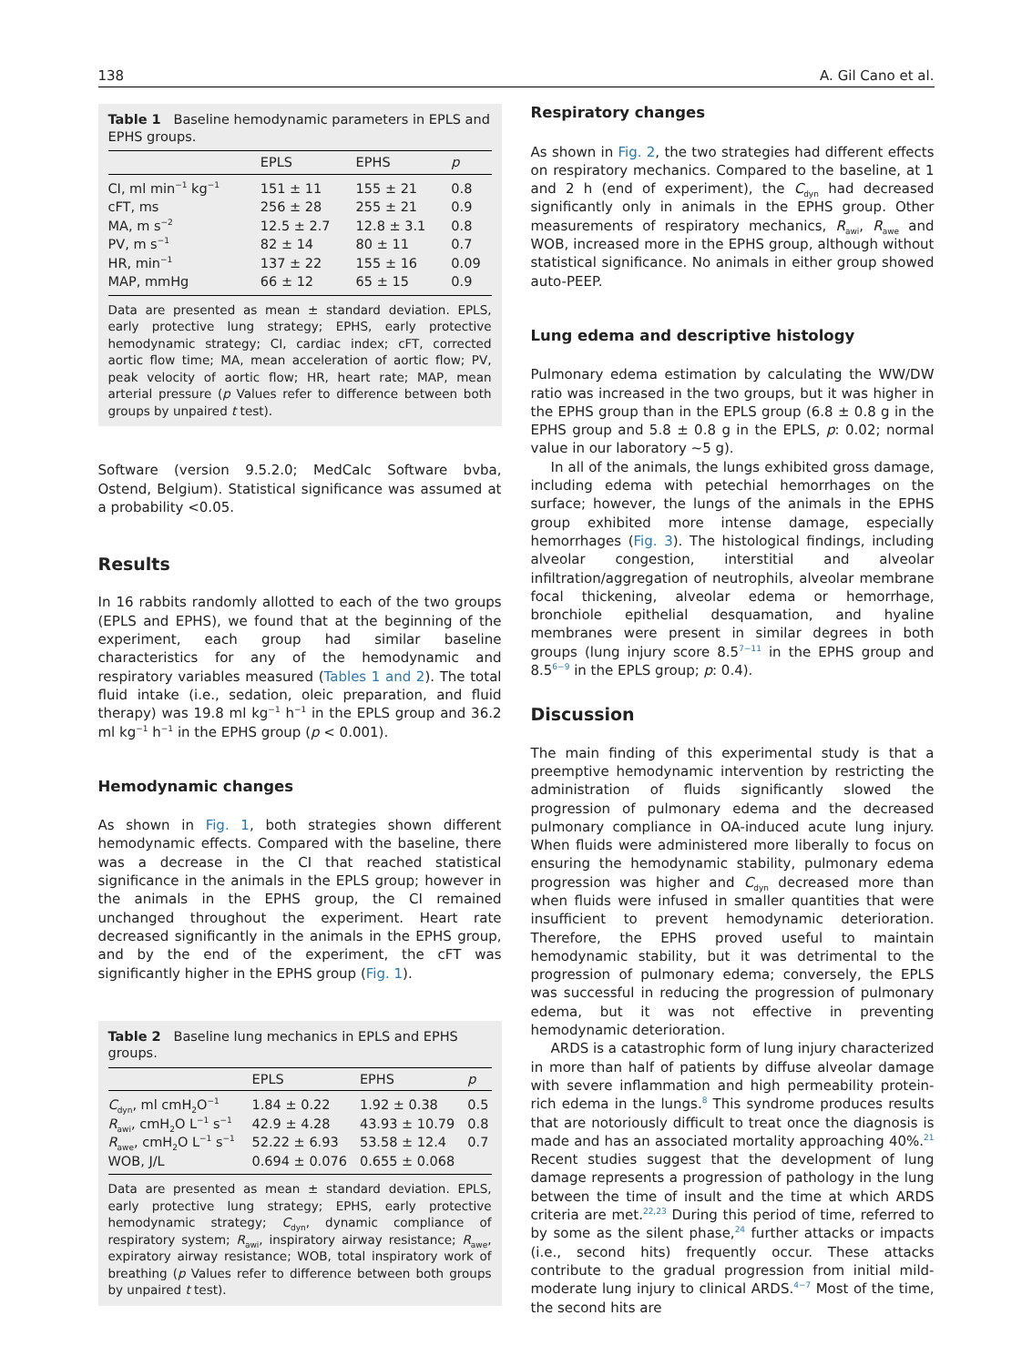138 A. Gil Cano et al.
Table 1 Baseline hemodynamic parameters in EPLS and EPHS groups.
| | EPLS | EPHS | p |
| --- | --- | --- | --- |
| CI, ml min<sup>−1</sup> kg<sup>−1</sup> | 151 ± 11 | 155 ± 21 | 0.8 |
| cFT, ms | 256 ± 28 | 255 ± 21 | 0.9 |
| MA, m s<sup>−2</sup> | 12.5 ± 2.7 | 12.8 ± 3.1 | 0.8 |
| PV, m s<sup>−1</sup> | 82 ± 14 | 80 ± 11 | 0.7 |
| HR, min<sup>−1</sup> | 137 ± 22 | 155 ± 16 | 0.09 |
| MAP, mmHg | 66 ± 12 | 65 ± 15 | 0.9 |
Data are presented as mean ± standard deviation. EPLS, early protective lung strategy; EPHS, early protective hemodynamic strategy; CI, cardiac index; cFT, corrected aortic flow time; MA, mean acceleration of aortic flow; PV, peak velocity of aortic flow; HR, heart rate; MAP, mean arterial pressure (p Values refer to difference between both groups by unpaired t test).
Software (version 9.5.2.0; MedCalc Software bvba, Ostend, Belgium). Statistical significance was assumed at a probability <0.05.
Results
In 16 rabbits randomly allotted to each of the two groups (EPLS and EPHS), we found that at the beginning of the experiment, each group had similar baseline characteristics for any of the hemodynamic and respiratory variables measured (Tables 1 and 2). The total fluid intake (i.e., sedation, oleic preparation, and fluid therapy) was 19.8 ml kg<sup>−1</sup> h<sup>−1</sup> in the EPLS group and 36.2 ml kg<sup>−1</sup> h<sup>−1</sup> in the EPHS group (p < 0.001).
Hemodynamic changes
As shown in Fig. 1, both strategies shown different hemodynamic effects. Compared with the baseline, there was a decrease in the CI that reached statistical significance in the animals in the EPLS group; however in the animals in the EPHS group, the CI remained unchanged throughout the experiment. Heart rate decreased significantly in the animals in the EPHS group, and by the end of the experiment, the cFT was significantly higher in the EPHS group (Fig. 1).
Table 2 Baseline lung mechanics in EPLS and EPHS groups.
| | EPLS | EPHS | p |
| --- | --- | --- | --- |
| C<sub>dyn</sub>, ml cmH<sub>2</sub>O<sup>−1</sup> | 1.84 ± 0.22 | 1.92 ± 0.38 | 0.5 |
| R<sub>awi</sub>, cmH<sub>2</sub>O L<sup>−1</sup> s<sup>−1</sup> | 42.9 ± 4.28 | 43.93 ± 10.79 | 0.8 |
| R<sub>awe</sub>, cmH<sub>2</sub>O L<sup>−1</sup> s<sup>−1</sup> | 52.22 ± 6.93 | 53.58 ± 12.4 | 0.7 |
| WOB, J/L | 0.694 ± 0.076 | 0.655 ± 0.068 | |
Data are presented as mean ± standard deviation. EPLS, early protective lung strategy; EPHS, early protective hemodynamic strategy; C<sub>dyn</sub>, dynamic compliance of respiratory system; R<sub>awi</sub>, inspiratory airway resistance; R<sub>awe</sub>, expiratory airway resistance; WOB, total inspiratory work of breathing (p Values refer to difference between both groups by unpaired t test).
Respiratory changes
As shown in Fig. 2, the two strategies had different effects on respiratory mechanics. Compared to the baseline, at 1 and 2 h (end of experiment), the C<sub>dyn</sub> had decreased significantly only in animals in the EPHS group. Other measurements of respiratory mechanics, R<sub>awi</sub>, R<sub>awe</sub> and WOB, increased more in the EPHS group, although without statistical significance. No animals in either group showed auto-PEEP.
Lung edema and descriptive histology
Pulmonary edema estimation by calculating the WW/DW ratio was increased in the two groups, but it was higher in the EPHS group than in the EPLS group (6.8 ± 0.8 g in the EPHS group and 5.8 ± 0.8 g in the EPLS, p: 0.02; normal value in our laboratory ∼5 g).
In all of the animals, the lungs exhibited gross damage, including edema with petechial hemorrhages on the surface; however, the lungs of the animals in the EPHS group exhibited more intense damage, especially hemorrhages (Fig. 3). The histological findings, including alveolar congestion, interstitial and alveolar infiltration/aggregation of neutrophils, alveolar membrane focal thickening, alveolar edema or hemorrhage, bronchiole epithelial desquamation, and hyaline membranes were present in similar degrees in both groups (lung injury score 8.5<sup>7−11</sup> in the EPHS group and 8.5<sup>6−9</sup> in the EPLS group; p: 0.4).
Discussion
The main finding of this experimental study is that a preemptive hemodynamic intervention by restricting the administration of fluids significantly slowed the progression of pulmonary edema and the decreased pulmonary compliance in OA-induced acute lung injury. When fluids were administered more liberally to focus on ensuring the hemodynamic stability, pulmonary edema progression was higher and C<sub>dyn</sub> decreased more than when fluids were infused in smaller quantities that were insufficient to prevent hemodynamic deterioration. Therefore, the EPHS proved useful to maintain hemodynamic stability, but it was detrimental to the progression of pulmonary edema; conversely, the EPLS was successful in reducing the progression of pulmonary edema, but it was not effective in preventing hemodynamic deterioration.
ARDS is a catastrophic form of lung injury characterized in more than half of patients by diffuse alveolar damage with severe inflammation and high permeability protein-rich edema in the lungs.<sup>8</sup> This syndrome produces results that are notoriously difficult to treat once the diagnosis is made and has an associated mortality approaching 40%.<sup>21</sup> Recent studies suggest that the development of lung damage represents a progression of pathology in the lung between the time of insult and the time at which ARDS criteria are met.<sup>22,23</sup> During this period of time, referred to by some as the silent phase,<sup>24</sup> further attacks or impacts (i.e., second hits) frequently occur. These attacks contribute to the gradual progression from initial mild-moderate lung injury to clinical ARDS.<sup>4−7</sup> Most of the time, the second hits are